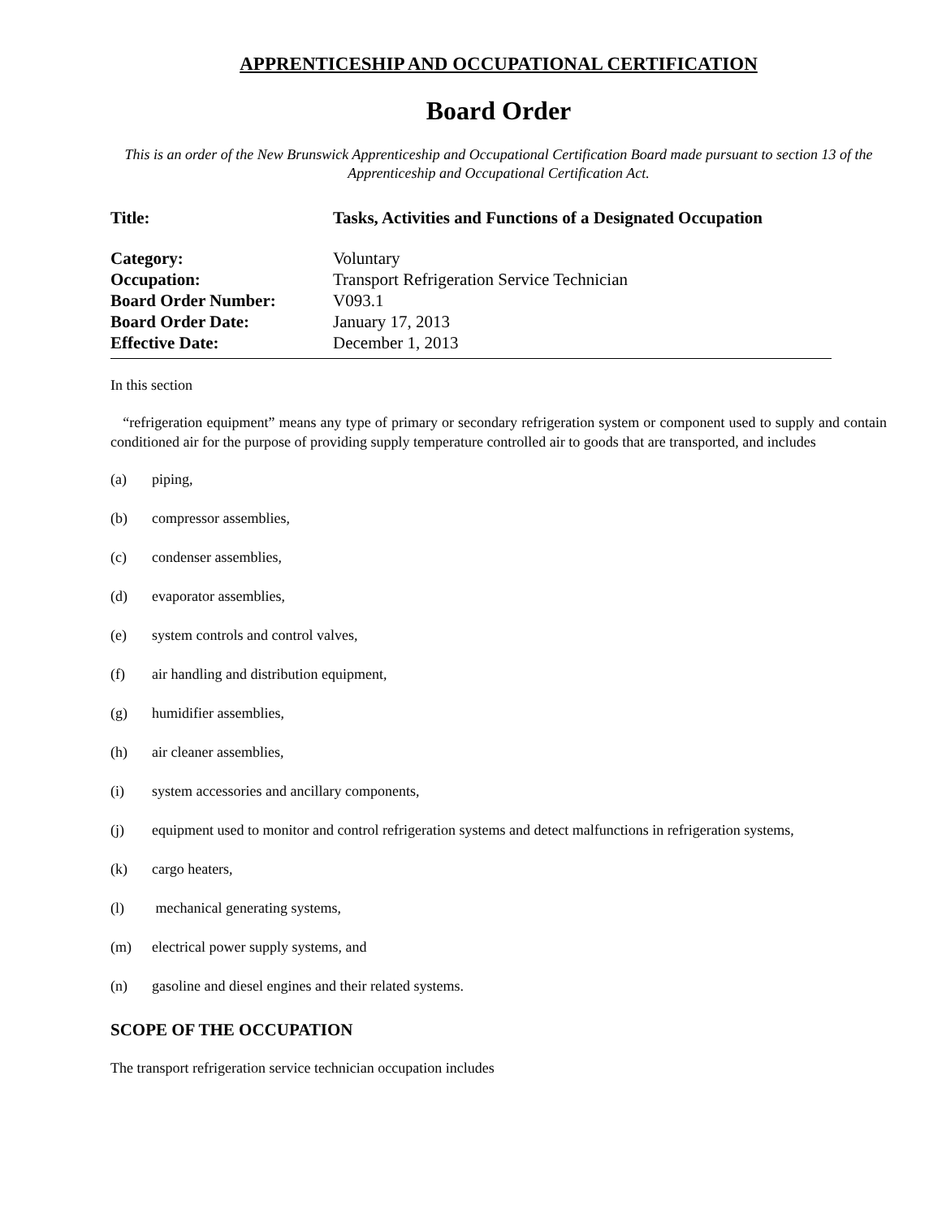APPRENTICESHIP AND OCCUPATIONAL CERTIFICATION
Board Order
This is an order of the New Brunswick Apprenticeship and Occupational Certification Board made pursuant to section 13 of the Apprenticeship and Occupational Certification Act.
| Title: | Tasks, Activities and Functions of a Designated Occupation |
| Category: | Voluntary |
| Occupation: | Transport Refrigeration Service Technician |
| Board Order Number: | V093.1 |
| Board Order Date: | January 17, 2013 |
| Effective Date: | December 1, 2013 |
In this section
“refrigeration equipment” means any type of primary or secondary refrigeration system or component used to supply and contain conditioned air for the purpose of providing supply temperature controlled air to goods that are transported, and includes
(a) piping,
(b) compressor assemblies,
(c) condenser assemblies,
(d) evaporator assemblies,
(e) system controls and control valves,
(f) air handling and distribution equipment,
(g) humidifier assemblies,
(h) air cleaner assemblies,
(i) system accessories and ancillary components,
(j) equipment used to monitor and control refrigeration systems and detect malfunctions in refrigeration systems,
(k) cargo heaters,
(l) mechanical generating systems,
(m) electrical power supply systems, and
(n) gasoline and diesel engines and their related systems.
SCOPE OF THE OCCUPATION
The transport refrigeration service technician occupation includes